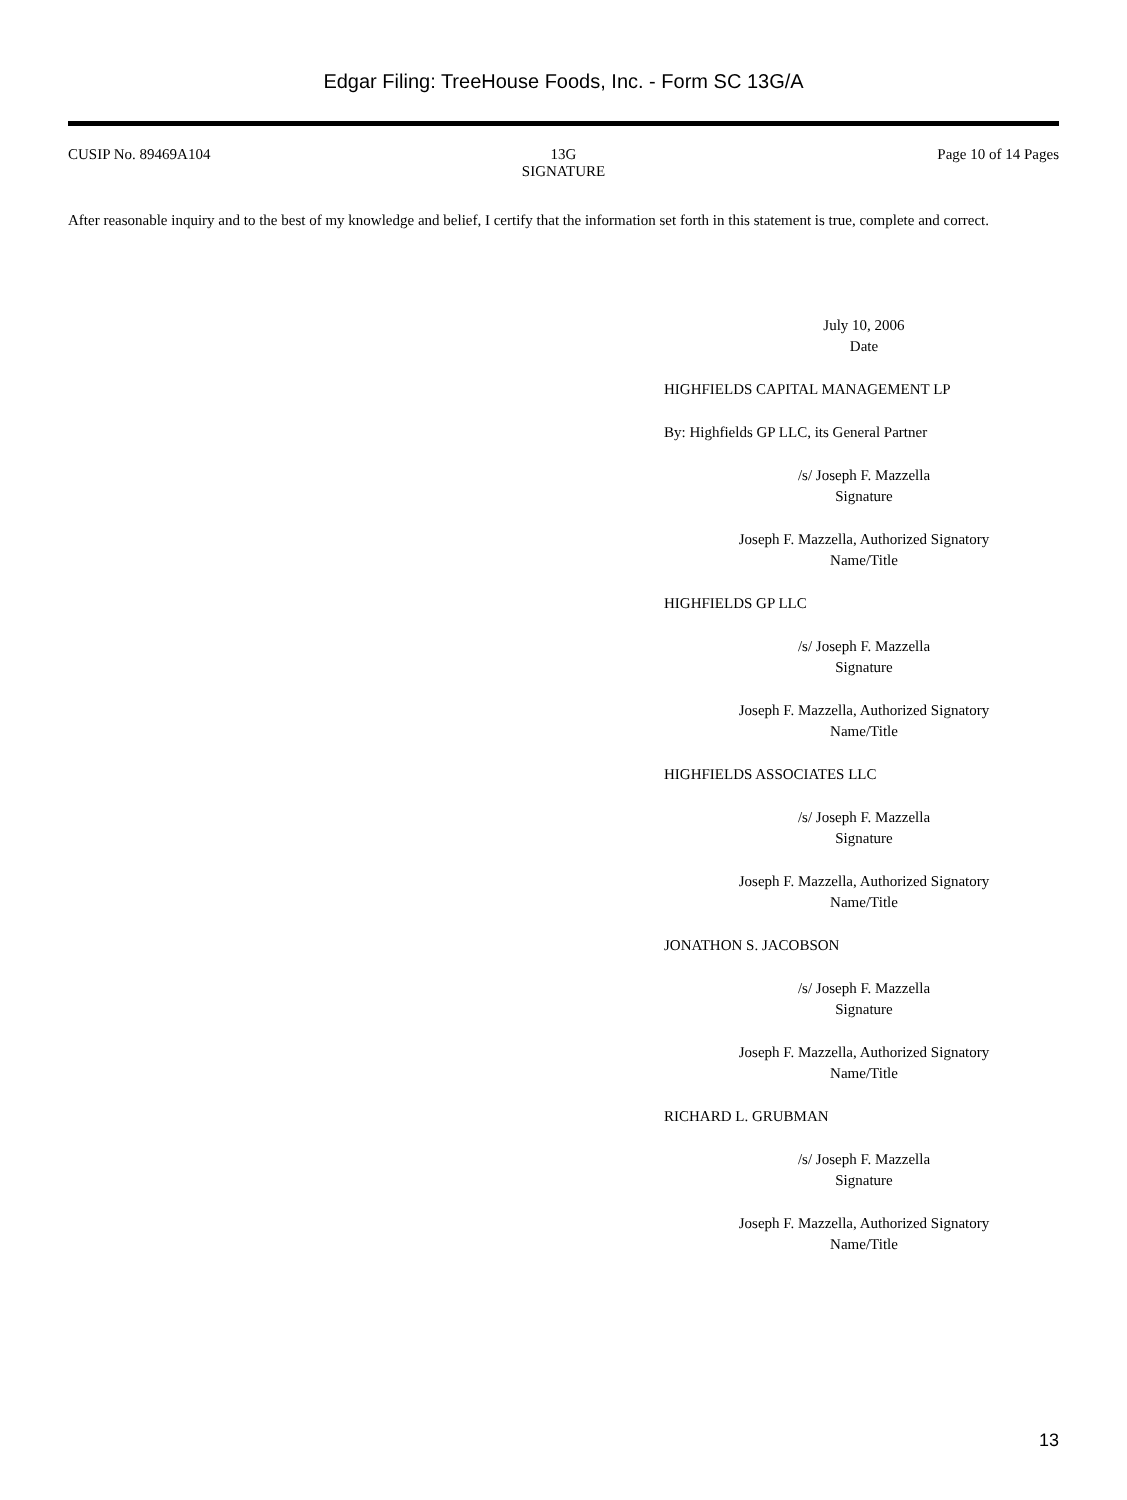Edgar Filing: TreeHouse Foods, Inc. - Form SC 13G/A
CUSIP No. 89469A104 13G
SIGNATURE
Page 10 of 14 Pages
After reasonable inquiry and to the best of my knowledge and belief, I certify that the information set forth in this statement is true, complete and correct.
July 10, 2006
Date
HIGHFIELDS CAPITAL MANAGEMENT LP
By: Highfields GP LLC, its General Partner
/s/ Joseph F. Mazzella
Signature
Joseph F. Mazzella, Authorized Signatory
Name/Title
HIGHFIELDS GP LLC
/s/ Joseph F. Mazzella
Signature
Joseph F. Mazzella, Authorized Signatory
Name/Title
HIGHFIELDS ASSOCIATES LLC
/s/ Joseph F. Mazzella
Signature
Joseph F. Mazzella, Authorized Signatory
Name/Title
JONATHON S. JACOBSON
/s/ Joseph F. Mazzella
Signature
Joseph F. Mazzella, Authorized Signatory
Name/Title
RICHARD L. GRUBMAN
/s/ Joseph F. Mazzella
Signature
Joseph F. Mazzella, Authorized Signatory
Name/Title
13